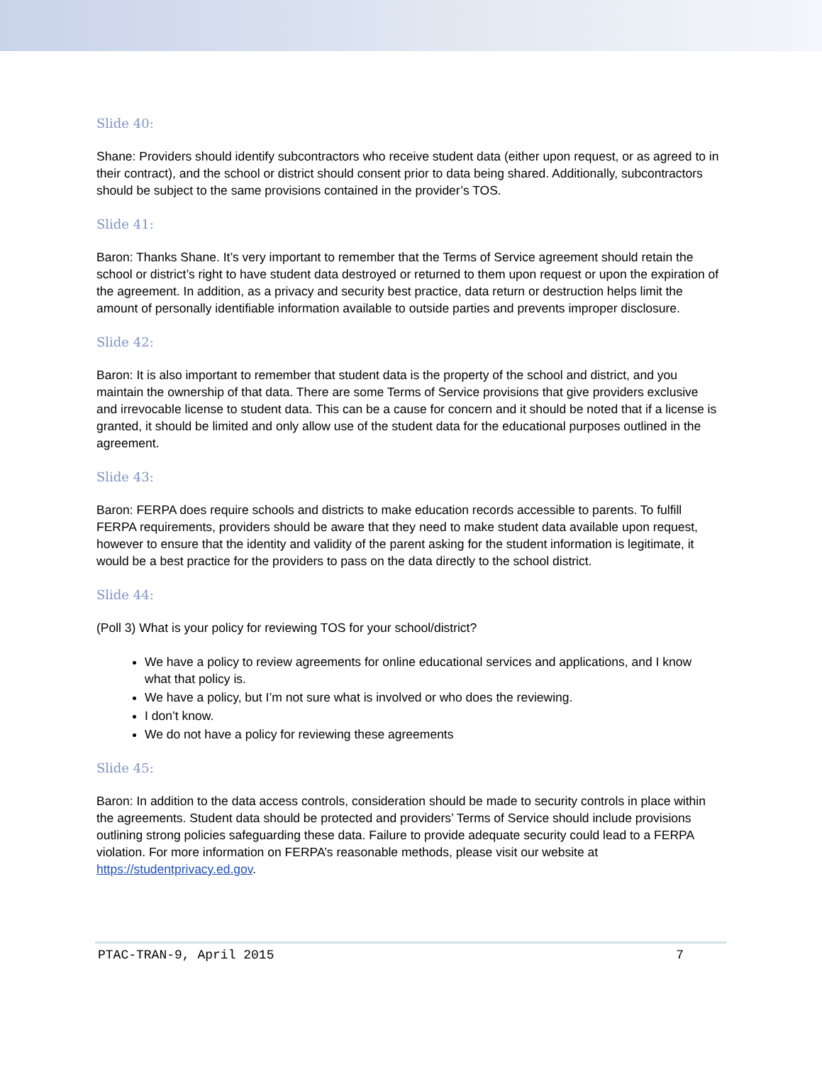Slide 40:
Shane: Providers should identify subcontractors who receive student data (either upon request, or as agreed to in their contract), and the school or district should consent prior to data being shared. Additionally, subcontractors should be subject to the same provisions contained in the provider’s TOS.
Slide 41:
Baron: Thanks Shane. It’s very important to remember that the Terms of Service agreement should retain the school or district’s right to have student data destroyed or returned to them upon request or upon the expiration of the agreement. In addition, as a privacy and security best practice, data return or destruction helps limit the amount of personally identifiable information available to outside parties and prevents improper disclosure.
Slide 42:
Baron: It is also important to remember that student data is the property of the school and district, and you maintain the ownership of that data. There are some Terms of Service provisions that give providers exclusive and irrevocable license to student data. This can be a cause for concern and it should be noted that if a license is granted, it should be limited and only allow use of the student data for the educational purposes outlined in the agreement.
Slide 43:
Baron: FERPA does require schools and districts to make education records accessible to parents. To fulfill FERPA requirements, providers should be aware that they need to make student data available upon request, however to ensure that the identity and validity of the parent asking for the student information is legitimate, it would be a best practice for the providers to pass on the data directly to the school district.
Slide 44:
(Poll 3) What is your policy for reviewing TOS for your school/district?
We have a policy to review agreements for online educational services and applications, and I know what that policy is.
We have a policy, but I’m not sure what is involved or who does the reviewing.
I don’t know.
We do not have a policy for reviewing these agreements
Slide 45:
Baron: In addition to the data access controls, consideration should be made to security controls in place within the agreements. Student data should be protected and providers’ Terms of Service should include provisions outlining strong policies safeguarding these data. Failure to provide adequate security could lead to a FERPA violation. For more information on FERPA’s reasonable methods, please visit our website at https://studentprivacy.ed.gov.
PTAC-TRAN-9, April 2015 7